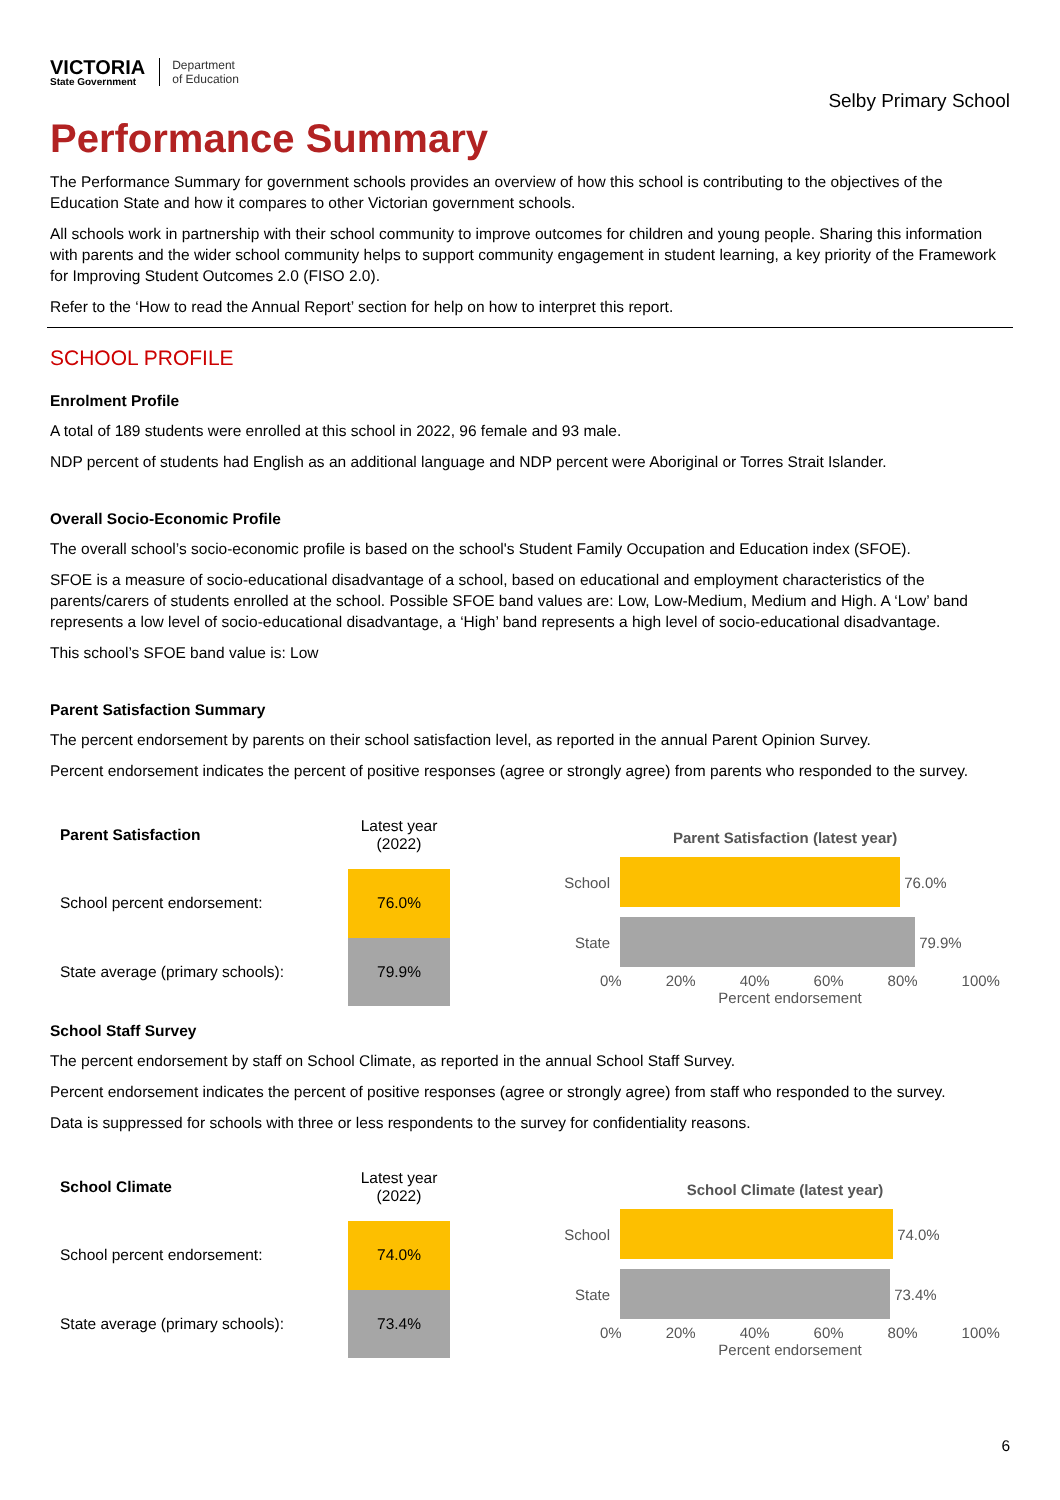VICTORIA
State Government
Department
of Education
Selby Primary School
Performance Summary
The Performance Summary for government schools provides an overview of how this school is contributing to the objectives of the Education State and how it compares to other Victorian government schools.
All schools work in partnership with their school community to improve outcomes for children and young people. Sharing this information with parents and the wider school community helps to support community engagement in student learning, a key priority of the Framework for Improving Student Outcomes 2.0 (FISO 2.0).
Refer to the ‘How to read the Annual Report’ section for help on how to interpret this report.
SCHOOL PROFILE
Enrolment Profile
A total of 189 students were enrolled at this school in 2022, 96 female and 93 male.
NDP percent of students had English as an additional language and NDP percent were Aboriginal or Torres Strait Islander.
Overall Socio-Economic Profile
The overall school’s socio-economic profile is based on the school's Student Family Occupation and Education index (SFOE).
SFOE is a measure of socio-educational disadvantage of a school, based on educational and employment characteristics of the parents/carers of students enrolled at the school. Possible SFOE band values are: Low, Low-Medium, Medium and High. A ‘Low’ band represents a low level of socio-educational disadvantage, a ‘High’ band represents a high level of socio-educational disadvantage.
This school’s SFOE band value is: Low
Parent Satisfaction Summary
The percent endorsement by parents on their school satisfaction level, as reported in the annual Parent Opinion Survey.
Percent endorsement indicates the percent of positive responses (agree or strongly agree) from parents who responded to the survey.
| Parent Satisfaction | Latest year (2022) |
| --- | --- |
| School percent endorsement: | 76.0% |
| State average (primary schools): | 79.9% |
Parent Satisfaction (latest year)
School
76.0%
State
79.9%
0% 20% 40% 60% 80% 100%
Percent endorsement
School Staff Survey
The percent endorsement by staff on School Climate, as reported in the annual School Staff Survey.
Percent endorsement indicates the percent of positive responses (agree or strongly agree) from staff who responded to the survey.
Data is suppressed for schools with three or less respondents to the survey for confidentiality reasons.
| School Climate | Latest year (2022) |
| --- | --- |
| School percent endorsement: | 74.0% |
| State average (primary schools): | 73.4% |
School Climate (latest year)
School
74.0%
State
73.4%
0% 20% 40% 60% 80% 100%
Percent endorsement
6